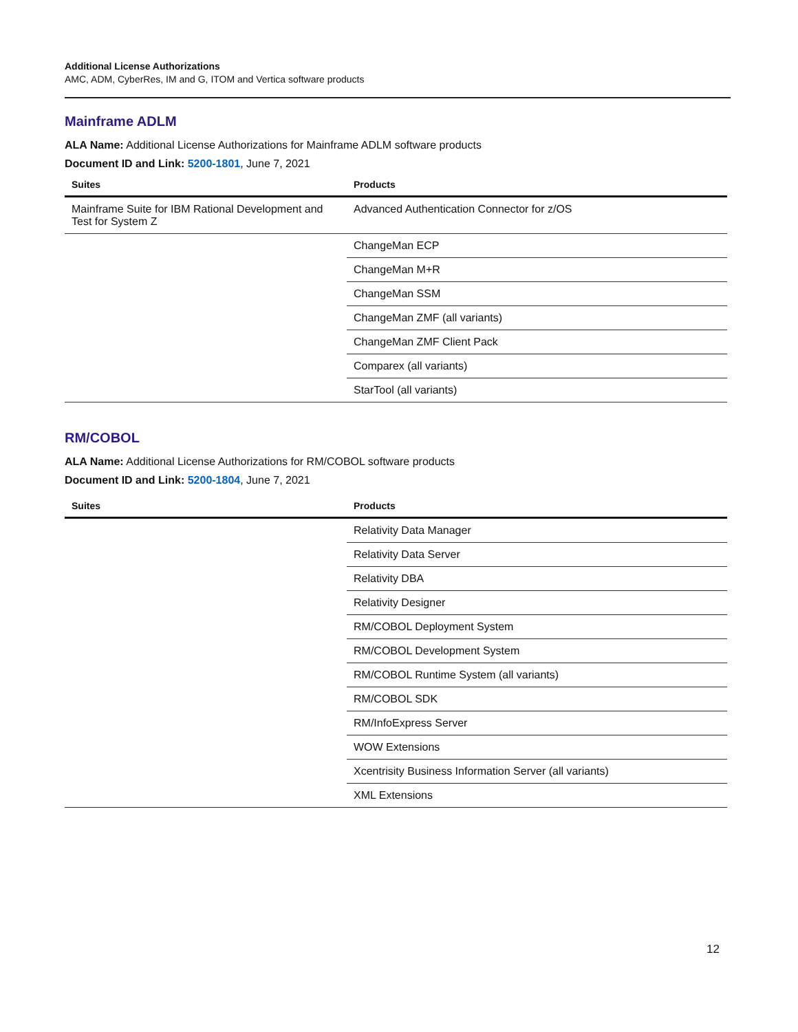Additional License Authorizations
AMC, ADM, CyberRes, IM and G, ITOM and Vertica software products
Mainframe ADLM
ALA Name: Additional License Authorizations for Mainframe ADLM software products
Document ID and Link: 5200-1801, June 7, 2021
| Suites | Products |
| --- | --- |
| Mainframe Suite for IBM Rational Development and Test for System Z | Advanced Authentication Connector for z/OS |
| | ChangeMan ECP |
| | ChangeMan M+R |
| | ChangeMan SSM |
| | ChangeMan ZMF (all variants) |
| | ChangeMan ZMF Client Pack |
| | Comparex (all variants) |
| | StarTool (all variants) |
RM/COBOL
ALA Name: Additional License Authorizations for RM/COBOL software products
Document ID and Link: 5200-1804, June 7, 2021
| Suites | Products |
| --- | --- |
| | Relativity Data Manager |
| | Relativity Data Server |
| | Relativity DBA |
| | Relativity Designer |
| | RM/COBOL Deployment System |
| | RM/COBOL Development System |
| | RM/COBOL Runtime System (all variants) |
| | RM/COBOL SDK |
| | RM/InfoExpress Server |
| | WOW Extensions |
| | Xcentrisity Business Information Server (all variants) |
| | XML Extensions |
12